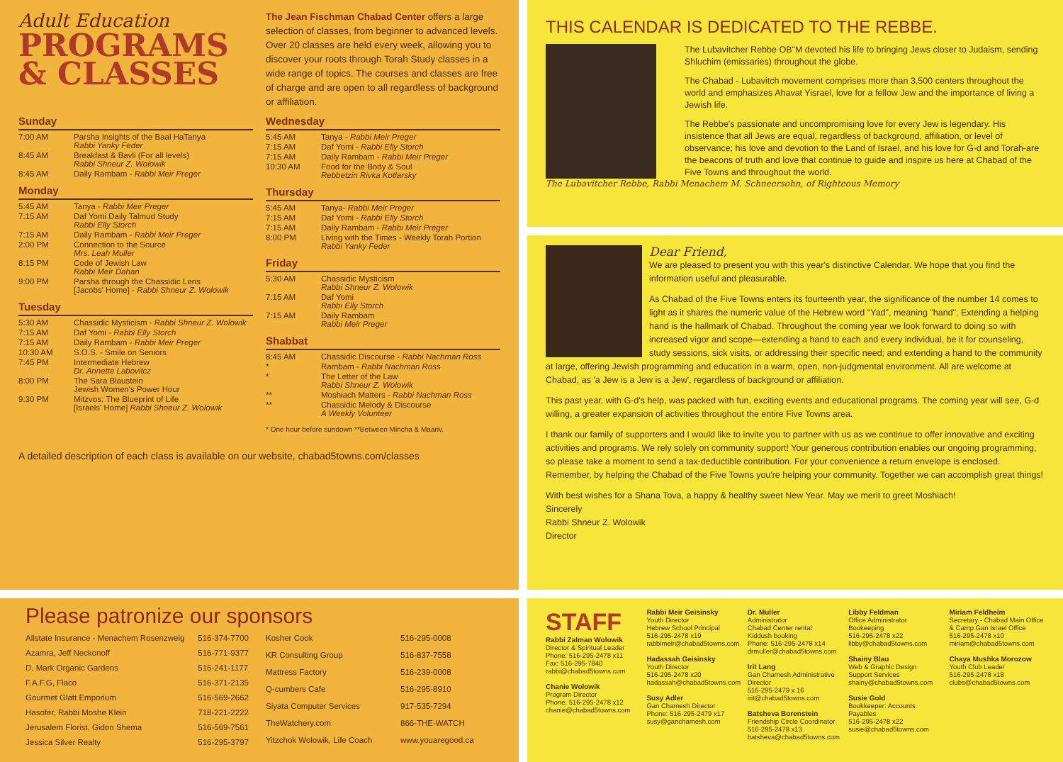Adult Education
PROGRAMS
& CLASSES
The Jean Fischman Chabad Center offers a large selection of classes, from beginner to advanced levels. Over 20 classes are held every week, allowing you to discover your roots through Torah Study classes in a wide range of topics. The courses and classes are free of charge and are open to all regardless of background or affiliation.
Sunday
| 7:00 AM | Parsha Insights of the Baal HaTanya Rabbi Yanky Feder |
| 8:45 AM | Breakfast & Bavli (For all levels) Rabbi Shneur Z. Wolowik |
| 8:45 AM | Daily Rambam - Rabbi Meir Preger |
Monday
| 5:45 AM | Tanya - Rabbi Meir Preger |
| 7:15 AM | Daf Yomi Daily Talmud Study Rabbi Elly Storch |
| 7:15 AM | Daily Rambam - Rabbi Meir Preger |
| 2:00 PM | Connection to the Source Mrs. Leah Muller |
| 8:15 PM | Code of Jewish Law Rabbi Meir Dahan |
| 9:00 PM | Parsha through the Chassidic Lens [Jacobs' Home] - Rabbi Shneur Z. Wolowik |
Tuesday
| 5:30 AM | Chassidic Mysticism - Rabbi Shneur Z. Wolowik |
| 7:15 AM | Daf Yomi - Rabbi Elly Storch |
| 7:15 AM | Daily Rambam - Rabbi Meir Preger |
| 10:30 AM | S.O.S. - Smile on Seniors |
| 7:45 PM | Intermediate Hebrew Dr. Annette Labovitcz |
| 8:00 PM | The Sara Blaustein Jewish Women's Power Hour |
| 9:30 PM | Mitzvos: The Blueprint of Life [Israels' Home] Rabbi Shneur Z. Wolowik |
Wednesday
| 5:45 AM | Tanya - Rabbi Meir Preger |
| 7:15 AM | Daf Yomi - Rabbi Elly Storch |
| 7:15 AM | Daily Rambam - Rabbi Meir Preger |
| 10:30 AM | Food for the Body & Soul Rebbetzin Rivka Kotlarsky |
Thursday
| 5:45 AM | Tanya- Rabbi Meir Preger |
| 7:15 AM | Daf Yomi - Rabbi Elly Storch |
| 7:15 AM | Daily Rambam - Rabbi Meir Preger |
| 8:00 PM | Living with the Times - Weekly Torah Portion Rabbi Yanky Feder |
Friday
| 5:30 AM | Chassidic Mysticism Rabbi Shneur Z. Wolowik |
| 7:15 AM | Daf Yomi Rabbi Elly Storch |
| 7:15 AM | Daily Rambam Rabbi Meir Preger |
Shabbat
| 8:45 AM | Chassidic Discourse - Rabbi Nachman Ross |
| * | Rambam - Rabbi Nachman Ross |
| * | The Letter of the Law Rabbi Shneur Z. Wolowik |
| ** | Moshiach Matters - Rabbi Nachman Ross |
| ** | Chassidic Melody & Discourse A Weekly Volunteer |
* One hour before sundown **Between Mincha & Maariv.
A detailed description of each class is available on our website, chabad5towns.com/classes
THIS CALENDAR IS DEDICATED TO THE REBBE.
The Lubavitcher Rebbe OB"M devoted his life to bringing Jews closer to Judaism, sending Shluchim (emissaries) throughout the globe.
The Chabad - Lubavitch movement comprises more than 3,500 centers throughout the world and emphasizes Ahavat Yisrael, love for a fellow Jew and the importance of living a Jewish life.
The Rebbe's passionate and uncompromising love for every Jew is legendary. His insistence that all Jews are equal, regardless of background, affiliation, or level of observance; his love and devotion to the Land of Israel, and his love for G-d and Torah-are the beacons of truth and love that continue to guide and inspire us here at Chabad of the Five Towns and throughout the world.
The Lubavitcher Rebbe, Rabbi Menachem M. Schneersohn, of Righteous Memory
Dear Friend,
We are pleased to present you with this year's distinctive Calendar. We hope that you find the information useful and pleasurable.
As Chabad of the Five Towns enters its fourteenth year, the significance of the number 14 comes to light as it shares the numeric value of the Hebrew word "Yad", meaning "hand". Extending a helping hand is the hallmark of Chabad. Throughout the coming year we look forward to doing so with increased vigor and scope—extending a hand to each and every individual, be it for counseling, study sessions, sick visits, or addressing their specific need; and extending a hand to the community at large, offering Jewish programming and education in a warm, open, non-judgmental environment. All are welcome at Chabad, as 'a Jew is a Jew is a Jew', regardless of background or affiliation.
This past year, with G-d's help, was packed with fun, exciting events and educational programs. The coming year will see, G-d willing, a greater expansion of activities throughout the entire Five Towns area.
I thank our family of supporters and I would like to invite you to partner with us as we continue to offer innovative and exciting activities and programs. We rely solely on community support! Your generous contribution enables our ongoing programming, so please take a moment to send a tax-deductible contribution. For your convenience a return envelope is enclosed. Remember, by helping the Chabad of the Five Towns you're helping your community. Together we can accomplish great things!
With best wishes for a Shana Tova, a happy & healthy sweet New Year. May we merit to greet Moshiach!
Sincerely
Rabbi Shneur Z. Wolowik
Director
Please patronize our sponsors
| Allstate Insurance - Menachem Rosenzweig | 516-374-7700 |
| Azamra, Jeff Neckonoff | 516-771-9377 |
| D. Mark Organic Gardens | 516-241-1177 |
| F.A.F.G, Flaco | 516-371-2135 |
| Gourmet Glatt Emporium | 516-569-2662 |
| Hasofer, Rabbi Moshe Klein | 718-221-2222 |
| Jerusalem Florist, Gidon Shema | 516-569-7561 |
| Jessica Silver Realty | 516-295-3797 |
| Kosher Cook | 516-295-0008 |
| KR Consulting Group | 516-837-7558 |
| Mattress Factory | 516-239-0008 |
| Q-cumbers Cafe | 516-295-8910 |
| Siyata Computer Services | 917-535-7294 |
| TheWatchery.com | 866-THE-WATCH |
| Yitzchok Wolowik, Life Coach | www.youaregood.ca |
STAFF
Rabbi Zalman Wolowik
Director & Spiritual Leader
Phone: 516-295-2478 x11
Fax: 516-295-7840
rabbi@chabad5towns.com
Chanie Wolowik
Program Director
Phone: 516-295-2478 x12
chanie@chabad5towns.com
Rabbi Meir Geisinsky
Youth Director
Hebrew School Principal
516-295-2478 x19
rabbimeir@chabad5towns.com
Hadassah Geisinsky
Youth Director
516-295-2478 x20
hadassah@chabad5towns.com
Susy Adler
Gan Chamesh Director
Phone: 516-295-2479 x17
susy@ganchamesh.com
Dr. Muller
Administrator
Chabad Center rental
Kiddush booking
Phone: 516-295-2478 x14
drmuller@chabad5towns.com
Irit Lang
Gan Chamesh Administrative Director
516-295-2479 x 16
irit@chabad5towns.com
Batsheva Borenstein
Friendship Circle Coordinator
516-295-2478 x13
batsheva@chabad5towns.com
Libby Feldman
Office Administrator
Bookeeping
516-295-2478 x22
libby@chabad5towns.com
Shainy Blau
Web & Graphic Design
Support Services
shainy@chabad5towns.com
Susie Gold
Bookkeeper: Accounts Payables
516-295-2478 x22
susie@chabad5towns.com
Miriam Feldheim
Secretary - Chabad Main Office & Camp Gan Israel Office
516-295-2478 x10
miriam@chabad5towns.com
Chaya Mushka Morozow
Youth Club Leader
516-295-2478 x18
clubs@chabad5towns.com